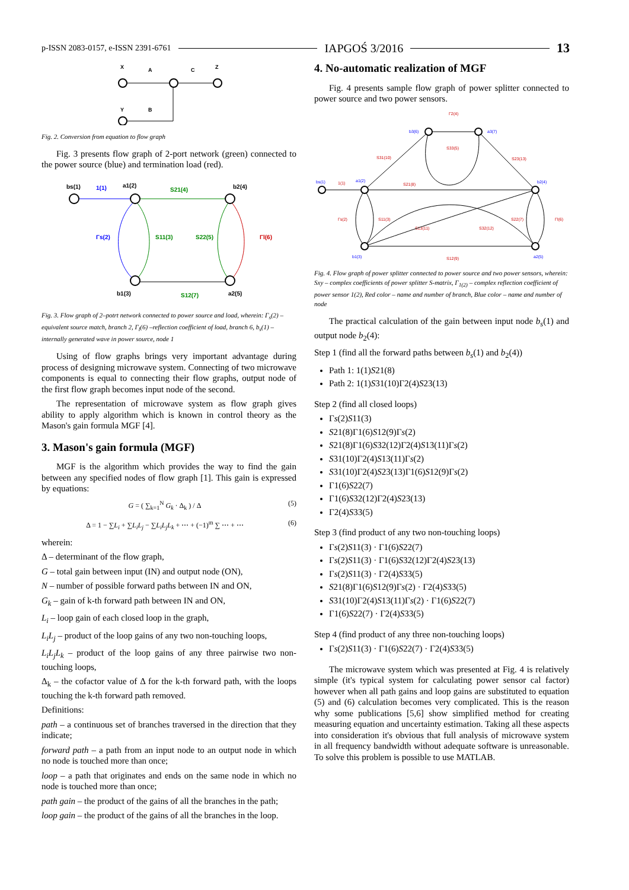p-ISSN 2083-0157, e-ISSN 2391-6761 IAPGOŚ 3/2016 13
X
A
C
Z
Y
B
Fig. 2. Conversion from equation to flow graph
Fig. 3 presents flow graph of 2-port network (green) connected to the power source (blue) and termination load (red).
bs(1)
1(1)
a1(2)
S21(4)
b2(4)
Γs(2)
S11(3)
S22(5)
Γl(6)
b1(3)
S12(7)
a2(5)
Fig. 3. Flow graph of 2–potrt network connected to power source and load, wherein: Γ<sub>s</sub>(2) –equivalent source match, branch 2, Γ<sub>l</sub>(6) –reflection coefficient of load, branch 6, b<sub>s</sub>(1) –internally generated wave in power source, node 1
Using of flow graphs brings very important advantage during process of designing microwave system. Connecting of two microwave components is equal to connecting their flow graphs, output node of the first flow graph becomes input node of the second.
The representation of microwave system as flow graph gives ability to apply algorithm which is known in control theory as the Mason's gain formula MGF [4].
3. Mason's gain formula (MGF)
MGF is the algorithm which provides the way to find the gain between any specified nodes of flow graph [1]. This gain is expressed by equations:
G = ( ∑<sub>k=1</sub><sup>N</sup> G<sub>k</sub> · Δ<sub>k</sub> ) / Δ (5)
Δ = 1 − ∑L<sub>i</sub> + ∑L<sub>i</sub>L<sub>j</sub> − ∑L<sub>i</sub>L<sub>j</sub>L<sub>k</sub> + ⋯ + (−1)<sup>m</sup> ∑ ⋯ + ⋯ (6)
wherein:
Δ – determinant of the flow graph,
G – total gain between input (IN) and output node (ON),
N – number of possible forward paths between IN and ON,
G<sub>k</sub> – gain of k-th forward path between IN and ON,
L<sub>i</sub> – loop gain of each closed loop in the graph,
L<sub>i</sub>L<sub>j</sub> – product of the loop gains of any two non-touching loops,
L<sub>i</sub>L<sub>j</sub>L<sub>k</sub> – product of the loop gains of any three pairwise two non-touching loops,
Δ<sub>k</sub> – the cofactor value of Δ for the k-th forward path, with the loops touching the k-th forward path removed.
Definitions:
path – a continuous set of branches traversed in the direction that they indicate;
forward path – a path from an input node to an output node in which no node is touched more than once;
loop – a path that originates and ends on the same node in which no node is touched more than once;
path gain – the product of the gains of all the branches in the path;
loop gain – the product of the gains of all the branches in the loop.
4. No-automatic realization of MGF
Fig. 4 presents sample flow graph of power splitter connected to power source and two power sensors.
Γ2(4)
b3(6)
a3(7)
S33(5)
S31(10)
S23(13)
bs(1)
1(1)
a1(2)
S21(8)
b2(4)
Γs(2)
S11(3)
S13(11)
S32(12)
S22(7)
Γl(6)
b1(3)
S12(9)
a2(5)
Fig. 4. Flow graph of power splitter connected to power source and two power sensors, wherein: Sxy – complex coefficients of power splitter S-matrix, Γ<sub>1(2)</sub> – complex reflection coefficient of power sensor 1(2), Red color – name and number of branch, Blue color – name and number of node
The practical calculation of the gain between input node b<sub>s</sub>(1) and output node b<sub>2</sub>(4):
Step 1 (find all the forward paths between b<sub>s</sub>(1) and b<sub>2</sub>(4))
Path 1: 1(1)S21(8)
Path 2: 1(1)S31(10)Γ2(4)S23(13)
Step 2 (find all closed loops)
Γs(2)S11(3)
S21(8)Γ1(6)S12(9)Γs(2)
S21(8)Γ1(6)S32(12)Γ2(4)S13(11)Γs(2)
S31(10)Γ2(4)S13(11)Γs(2)
S31(10)Γ2(4)S23(13)Γ1(6)S12(9)Γs(2)
Γ1(6)S22(7)
Γ1(6)S32(12)Γ2(4)S23(13)
Γ2(4)S33(5)
Step 3 (find product of any two non-touching loops)
Γs(2)S11(3) · Γ1(6)S22(7)
Γs(2)S11(3) · Γ1(6)S32(12)Γ2(4)S23(13)
Γs(2)S11(3) · Γ2(4)S33(5)
S21(8)Γ1(6)S12(9)Γs(2) · Γ2(4)S33(5)
S31(10)Γ2(4)S13(11)Γs(2) · Γ1(6)S22(7)
Γ1(6)S22(7) · Γ2(4)S33(5)
Step 4 (find product of any three non-touching loops)
Γs(2)S11(3) · Γ1(6)S22(7) · Γ2(4)S33(5)
The microwave system which was presented at Fig. 4 is relatively simple (it's typical system for calculating power sensor cal factor) however when all path gains and loop gains are substituted to equation (5) and (6) calculation becomes very complicated. This is the reason why some publications [5,6] show simplified method for creating measuring equation and uncertainty estimation. Taking all these aspects into consideration it's obvious that full analysis of microwave system in all frequency bandwidth without adequate software is unreasonable. To solve this problem is possible to use MATLAB.